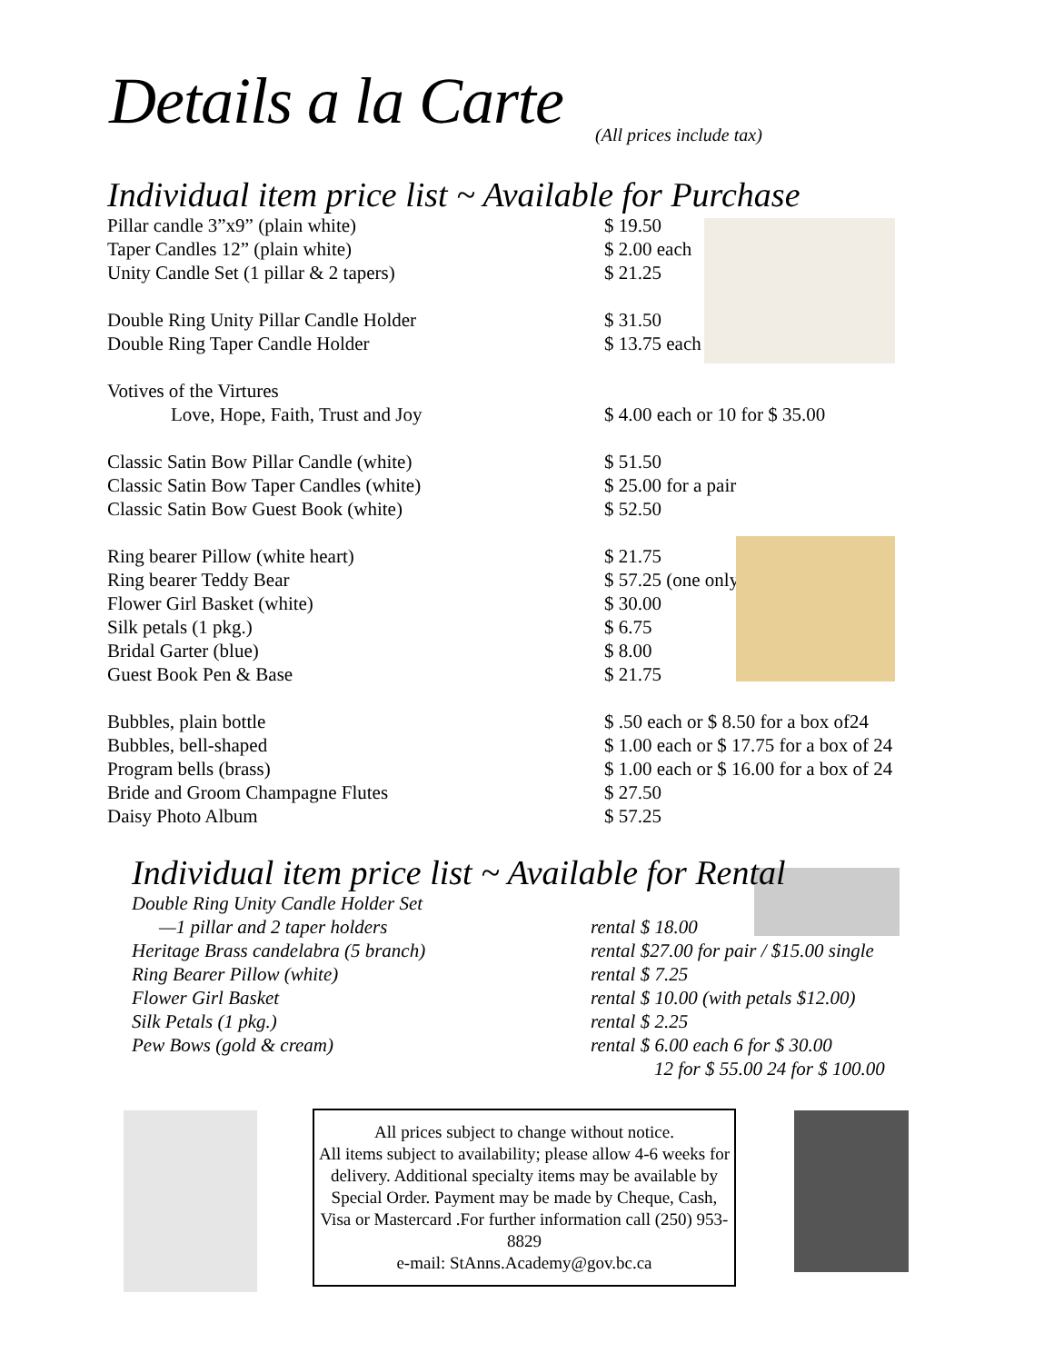Details a la Carte (All prices include tax)
Individual item price list ~ Available for Purchase
| Pillar candle 3”x9” (plain white) | $ 19.50 |
| Taper Candles 12” (plain white) | $ 2.00 each |
| Unity Candle Set (1 pillar & 2 tapers) | $ 21.25 |
| Double Ring Unity Pillar Candle Holder | $ 31.50 |
| Double Ring Taper Candle Holder | $ 13.75 each |
| Votives of the Virtures | |
| Love, Hope, Faith, Trust and Joy | $ 4.00 each or 10 for $ 35.00 |
| Classic Satin Bow Pillar Candle (white) | $ 51.50 |
| Classic Satin Bow Taper Candles (white) | $ 25.00 for a pair |
| Classic Satin Bow Guest Book (white) | $ 52.50 |
| Ring bearer Pillow (white heart) | $ 21.75 |
| Ring bearer Teddy Bear | $ 57.25 (one only) |
| Flower Girl Basket (white) | $ 30.00 |
| Silk petals (1 pkg.) | $ 6.75 |
| Bridal Garter (blue) | $ 8.00 |
| Guest Book Pen & Base | $ 21.75 |
| Bubbles, plain bottle | $ .50 each or $ 8.50 for a box of24 |
| Bubbles, bell-shaped | $ 1.00 each or $ 17.75 for a box of 24 |
| Program bells (brass) | $ 1.00 each or $ 16.00 for a box of 24 |
| Bride and Groom Champagne Flutes | $ 27.50 |
| Daisy Photo Album | $ 57.25 |
Individual item price list ~ Available for Rental
| Double Ring Unity Candle Holder Set | |
| —1 pillar and 2 taper holders | rental $ 18.00 |
| Heritage Brass candelabra (5 branch) | rental $27.00 for pair / $15.00 single |
| Ring Bearer Pillow (white) | rental $ 7.25 |
| Flower Girl Basket | rental $ 10.00 (with petals $12.00) |
| Silk Petals (1 pkg.) | rental $ 2.25 |
| Pew Bows (gold & cream) | rental $ 6.00 each 6 for $ 30.00 |
| | 12 for $ 55.00 24 for $ 100.00 |
All prices subject to change without notice.
All items subject to availability; please allow 4-6 weeks for delivery. Additional specialty items may be available by Special Order. Payment may be made by Cheque, Cash, Visa or Mastercard .For further information call (250) 953-8829
e-mail: StAnns.Academy@gov.bc.ca